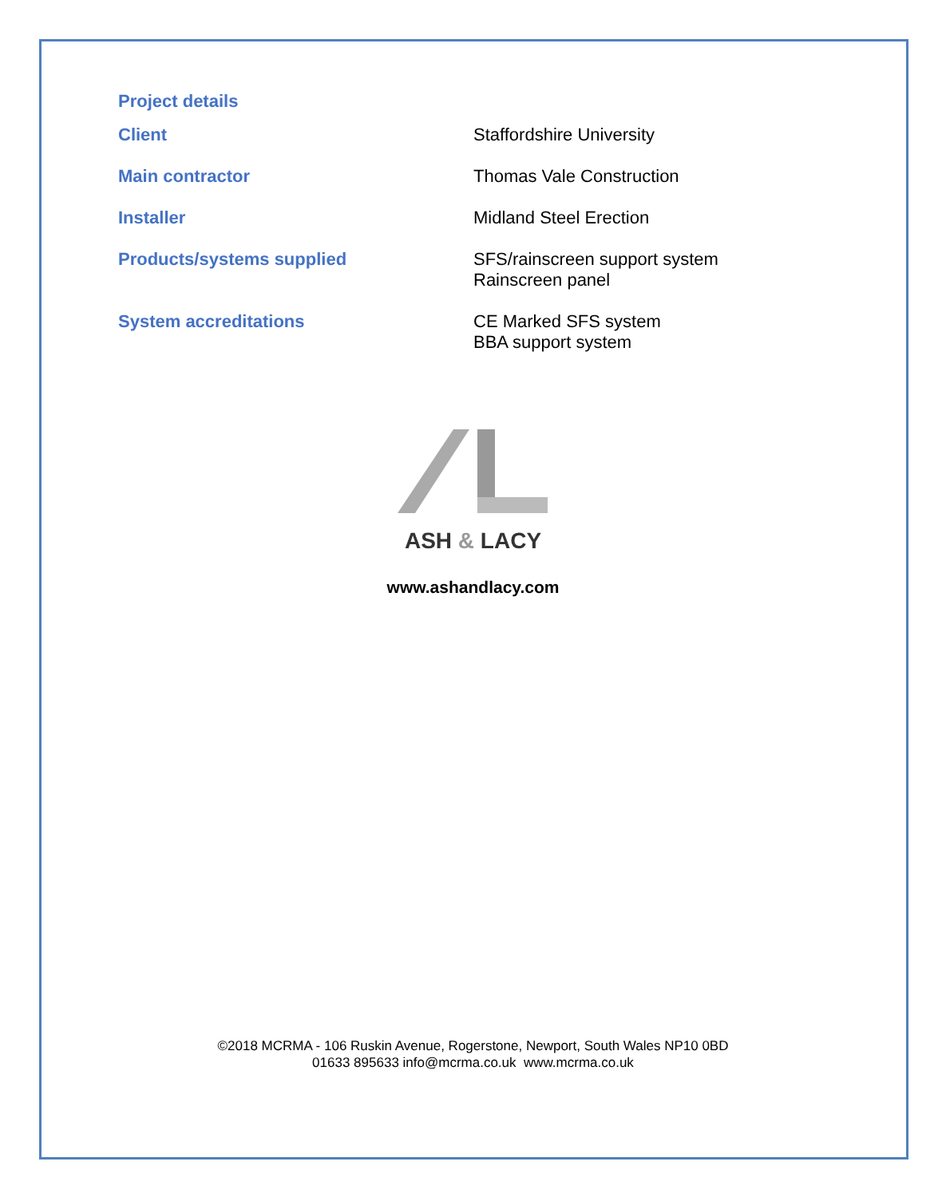Project details
| Client | Staffordshire University |
| Main contractor | Thomas Vale Construction |
| Installer | Midland Steel Erection |
| Products/systems supplied | SFS/rainscreen support system Rainscreen panel |
| System accreditations | CE Marked SFS system BBA support system |
ASH & LACY
www.ashandlacy.com
©2018 MCRMA - 106 Ruskin Avenue, Rogerstone, Newport, South Wales NP10 0BD
01633 895633 info@mcrma.co.uk www.mcrma.co.uk